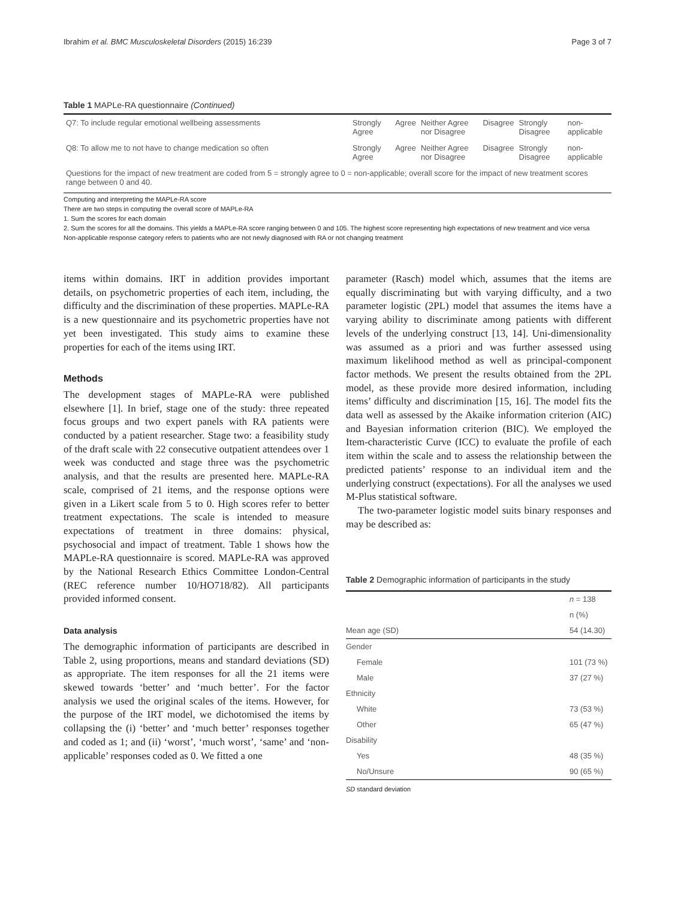Ibrahim et al. BMC Musculoskeletal Disorders (2015) 16:239 Page 3 of 7
Table 1 MAPLe-RA questionnaire (Continued)
| Q7: To include regular emotional wellbeing assessments | Strongly Agree | Agree | Neither Agree nor Disagree | Disagree | Strongly Disagree | non-applicable |
| Q8: To allow me to not have to change medication so often | Strongly Agree | Agree | Neither Agree nor Disagree | Disagree | Strongly Disagree | non-applicable |
| Questions for the impact of new treatment are coded from 5 = strongly agree to 0 = non-applicable; overall score for the impact of new treatment scores range between 0 and 40. | | | | | | |
Computing and interpreting the MAPLe-RA score
There are two steps in computing the overall score of MAPLe-RA
1. Sum the scores for each domain
2. Sum the scores for all the domains. This yields a MAPLe-RA score ranging between 0 and 105. The highest score representing high expectations of new treatment and vice versa
Non-applicable response category refers to patients who are not newly diagnosed with RA or not changing treatment
items within domains. IRT in addition provides important details, on psychometric properties of each item, including, the difficulty and the discrimination of these properties. MAPLe-RA is a new questionnaire and its psychometric properties have not yet been investigated. This study aims to examine these properties for each of the items using IRT.
Methods
The development stages of MAPLe-RA were published elsewhere [1]. In brief, stage one of the study: three repeated focus groups and two expert panels with RA patients were conducted by a patient researcher. Stage two: a feasibility study of the draft scale with 22 consecutive outpatient attendees over 1 week was conducted and stage three was the psychometric analysis, and that the results are presented here. MAPLe-RA scale, comprised of 21 items, and the response options were given in a Likert scale from 5 to 0. High scores refer to better treatment expectations. The scale is intended to measure expectations of treatment in three domains: physical, psychosocial and impact of treatment. Table 1 shows how the MAPLe-RA questionnaire is scored. MAPLe-RA was approved by the National Research Ethics Committee London-Central (REC reference number 10/HO718/82). All participants provided informed consent.
Data analysis
The demographic information of participants are described in Table 2, using proportions, means and standard deviations (SD) as appropriate. The item responses for all the 21 items were skewed towards ‘better’ and ‘much better’. For the factor analysis we used the original scales of the items. However, for the purpose of the IRT model, we dichotomised the items by collapsing the (i) ‘better’ and ‘much better’ responses together and coded as 1; and (ii) ‘worst’, ‘much worst’, ‘same’ and ‘non-applicable’ responses coded as 0. We fitted a one
parameter (Rasch) model which, assumes that the items are equally discriminating but with varying difficulty, and a two parameter logistic (2PL) model that assumes the items have a varying ability to discriminate among patients with different levels of the underlying construct [13, 14]. Uni-dimensionality was assumed as a priori and was further assessed using maximum likelihood method as well as principal-component factor methods. We present the results obtained from the 2PL model, as these provide more desired information, including items’ difficulty and discrimination [15, 16]. The model fits the data well as assessed by the Akaike information criterion (AIC) and Bayesian information criterion (BIC). We employed the Item-characteristic Curve (ICC) to evaluate the profile of each item within the scale and to assess the relationship between the predicted patients’ response to an individual item and the underlying construct (expectations). For all the analyses we used M-Plus statistical software.
The two-parameter logistic model suits binary responses and may be described as:
Table 2 Demographic information of participants in the study
| | n = 138 |
| | n (%) |
| Mean age (SD) | 54 (14.30) |
| Gender | |
| Female | 101 (73 %) |
| Male | 37 (27 %) |
| Ethnicity | |
| White | 73 (53 %) |
| Other | 65 (47 %) |
| Disability | |
| Yes | 48 (35 %) |
| No/Unsure | 90 (65 %) |
SD standard deviation